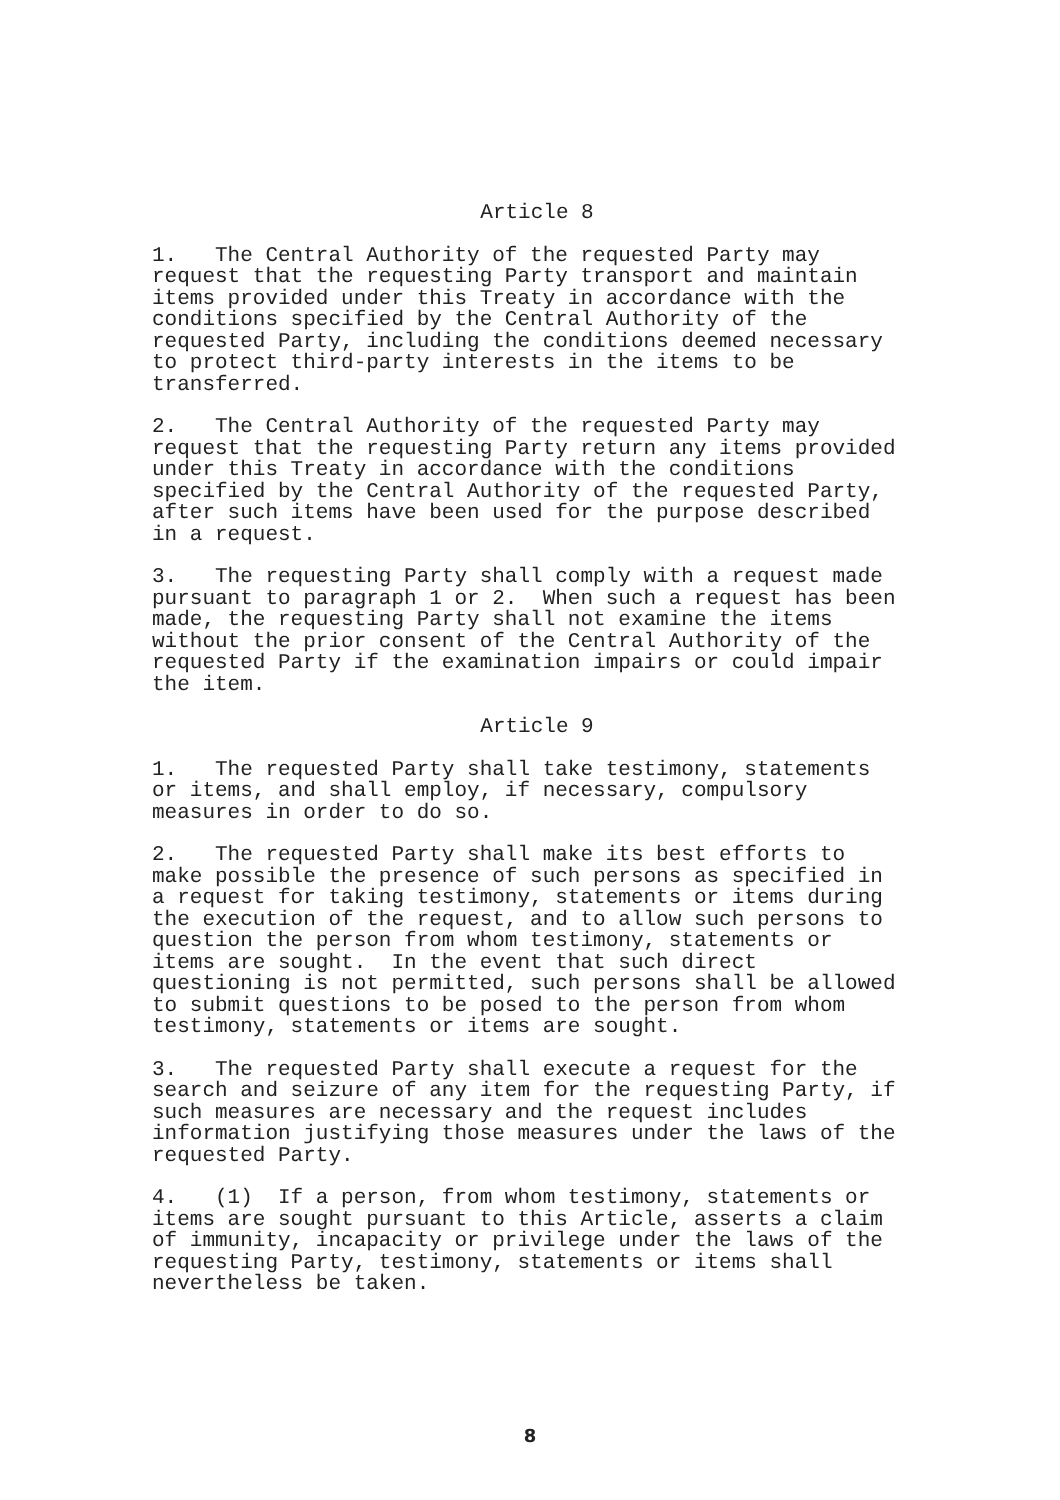Article 8
1. The Central Authority of the requested Party may request that the requesting Party transport and maintain items provided under this Treaty in accordance with the conditions specified by the Central Authority of the requested Party, including the conditions deemed necessary to protect third-party interests in the items to be transferred.
2. The Central Authority of the requested Party may request that the requesting Party return any items provided under this Treaty in accordance with the conditions specified by the Central Authority of the requested Party, after such items have been used for the purpose described in a request.
3. The requesting Party shall comply with a request made pursuant to paragraph 1 or 2. When such a request has been made, the requesting Party shall not examine the items without the prior consent of the Central Authority of the requested Party if the examination impairs or could impair the item.
Article 9
1. The requested Party shall take testimony, statements or items, and shall employ, if necessary, compulsory measures in order to do so.
2. The requested Party shall make its best efforts to make possible the presence of such persons as specified in a request for taking testimony, statements or items during the execution of the request, and to allow such persons to question the person from whom testimony, statements or items are sought. In the event that such direct questioning is not permitted, such persons shall be allowed to submit questions to be posed to the person from whom testimony, statements or items are sought.
3. The requested Party shall execute a request for the search and seizure of any item for the requesting Party, if such measures are necessary and the request includes information justifying those measures under the laws of the requested Party.
4. (1) If a person, from whom testimony, statements or items are sought pursuant to this Article, asserts a claim of immunity, incapacity or privilege under the laws of the requesting Party, testimony, statements or items shall nevertheless be taken.
8